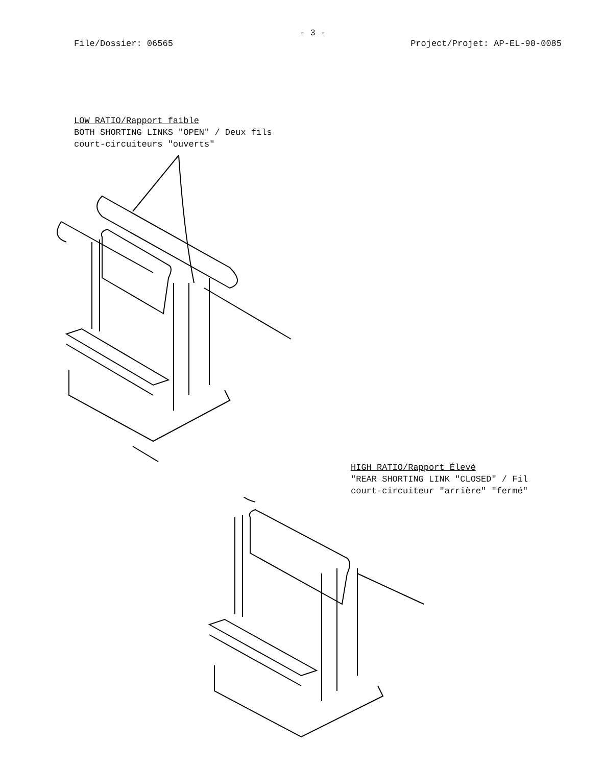- 3 -
File/Dossier: 06565 Project/Projet: AP-EL-90-0085
LOW RATIO/Rapport faible
BOTH SHORTING LINKS "OPEN" / Deux fils
court-circuiteurs "ouverts"
HIGH RATIO/Rapport Élevé
"REAR SHORTING LINK "CLOSED" / Fil
court-circuiteur "arrière" "fermé"